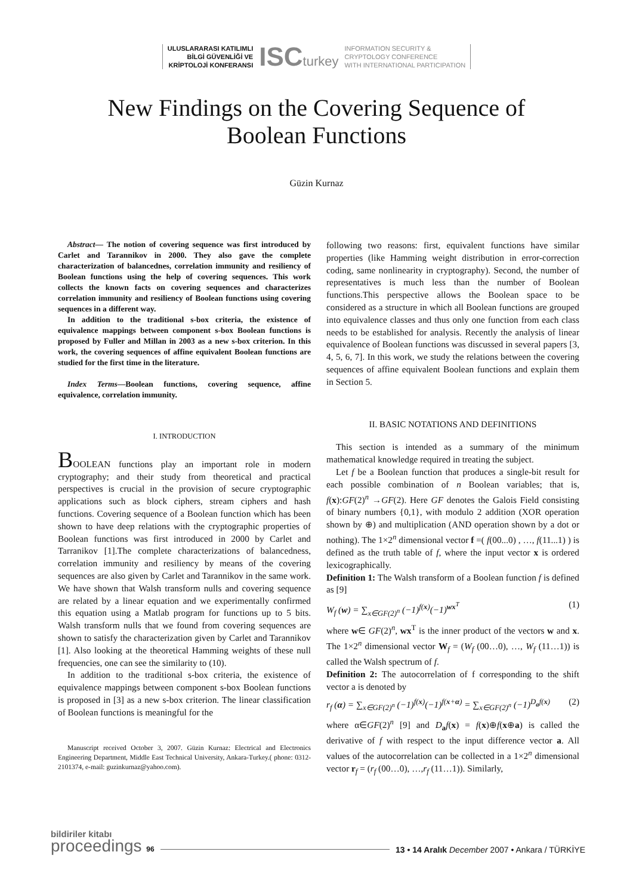ULUSLARARASI KATILIMLI
BİLGİ GÜVENLİĞİ VE
KRİPTOLOJİ KONFERANSI
ISCturkey
INFORMATION SECURITY &
CRYPTOLOGY CONFERENCE
WITH INTERNATIONAL PARTICIPATION
New Findings on the Covering Sequence of
Boolean Functions
Güzin Kurnaz
Abstract— The notion of covering sequence was first introduced by Carlet and Tarannikov in 2000. They also gave the complete characterization of balancednes, correlation immunity and resiliency of Boolean functions using the help of covering sequences. This work collects the known facts on covering sequences and characterizes correlation immunity and resiliency of Boolean functions using covering sequences in a different way.
In addition to the traditional s-box criteria, the existence of equivalence mappings between component s-box Boolean functions is proposed by Fuller and Millan in 2003 as a new s-box criterion. In this work, the covering sequences of affine equivalent Boolean functions are studied for the first time in the literature.
Index Terms—Boolean functions, covering sequence, affine equivalence, correlation immunity.
I. INTRODUCTION
BOOLEAN functions play an important role in modern cryptography; and their study from theoretical and practical perspectives is crucial in the provision of secure cryptographic applications such as block ciphers, stream ciphers and hash functions. Covering sequence of a Boolean function which has been shown to have deep relations with the cryptographic properties of Boolean functions was first introduced in 2000 by Carlet and Tarranikov [1].The complete characterizations of balancedness, correlation immunity and resiliency by means of the covering sequences are also given by Carlet and Tarannikov in the same work. We have shown that Walsh transform nulls and covering sequence are related by a linear equation and we experimentally confirmed this equation using a Matlab program for functions up to 5 bits. Walsh transform nulls that we found from covering sequences are shown to satisfy the characterization given by Carlet and Tarannikov [1]. Also looking at the theoretical Hamming weights of these null frequencies, one can see the similarity to (10).
In addition to the traditional s-box criteria, the existence of equivalence mappings between component s-box Boolean functions is proposed in [3] as a new s-box criterion. The linear classification of Boolean functions is meaningful for the
Manuscript received October 3, 2007. Güzin Kurnaz: Electrical and Electronics Engineering Department, Middle East Technical University, Ankara-Turkey.( phone: 0312-2101374, e-mail: guzinkurnaz@yahoo.com).
following two reasons: first, equivalent functions have similar properties (like Hamming weight distribution in error-correction coding, same nonlinearity in cryptography). Second, the number of representatives is much less than the number of Boolean functions.This perspective allows the Boolean space to be considered as a structure in which all Boolean functions are grouped into equivalence classes and thus only one function from each class needs to be established for analysis. Recently the analysis of linear equivalence of Boolean functions was discussed in several papers [3, 4, 5, 6, 7]. In this work, we study the relations between the covering sequences of affine equivalent Boolean functions and explain them in Section 5.
II. BASIC NOTATIONS AND DEFINITIONS
This section is intended as a summary of the minimum mathematical knowledge required in treating the subject.
Let f be a Boolean function that produces a single-bit result for each possible combination of n Boolean variables; that is, f(x):GF(2)<sup>n</sup> →GF(2). Here GF denotes the Galois Field consisting of binary numbers {0,1}, with modulo 2 addition (XOR operation shown by ⊕) and multiplication (AND operation shown by a dot or nothing). The 1×2<sup>n</sup> dimensional vector f =( f(00...0) , …, f(11...1) ) is defined as the truth table of f, where the input vector x is ordered lexicographically.
Definition 1: The Walsh transform of a Boolean function f is defined as [9]
W<sub>f</sub> (w) = ∑<sub>x∈GF(2)<sup>n</sup></sub> (−1)<sup>f(x)</sup>(−1)<sup>wx<sup>T</sup></sup> (1)
where w∈ GF(2)<sup>n</sup>, wx<sup>T</sup> is the inner product of the vectors w and x. The 1×2<sup>n</sup> dimensional vector W<sub>f</sub> = (W<sub>f</sub> (00…0), …, W<sub>f</sub> (11…1)) is called the Walsh spectrum of f.
Definition 2: The autocorrelation of f corresponding to the shift vector a is denoted by
r<sub>f</sub> (α) = ∑<sub>x∈GF(2)<sup>n</sup></sub> (−1)<sup>f(x)</sup>(−1)<sup>f(x+α)</sup> = ∑<sub>x∈GF(2)<sup>n</sup></sub> (−1)<sup>D<sub>a</sub>f(x)</sup> (2)
where α∈GF(2)<sup>n</sup> [9] and D<sub>a</sub>f(x) = f(x)⊕f(x⊕a) is called the derivative of f with respect to the input difference vector a. All values of the autocorrelation can be collected in a 1×2<sup>n</sup> dimensional vector r<sub>f</sub> = (r<sub>f</sub> (00…0), …,r<sub>f</sub> (11…1)). Similarly,
bildiriler kitabı
proceedings 96
13 • 14 Aralık December 2007 • Ankara / TÜRKİYE